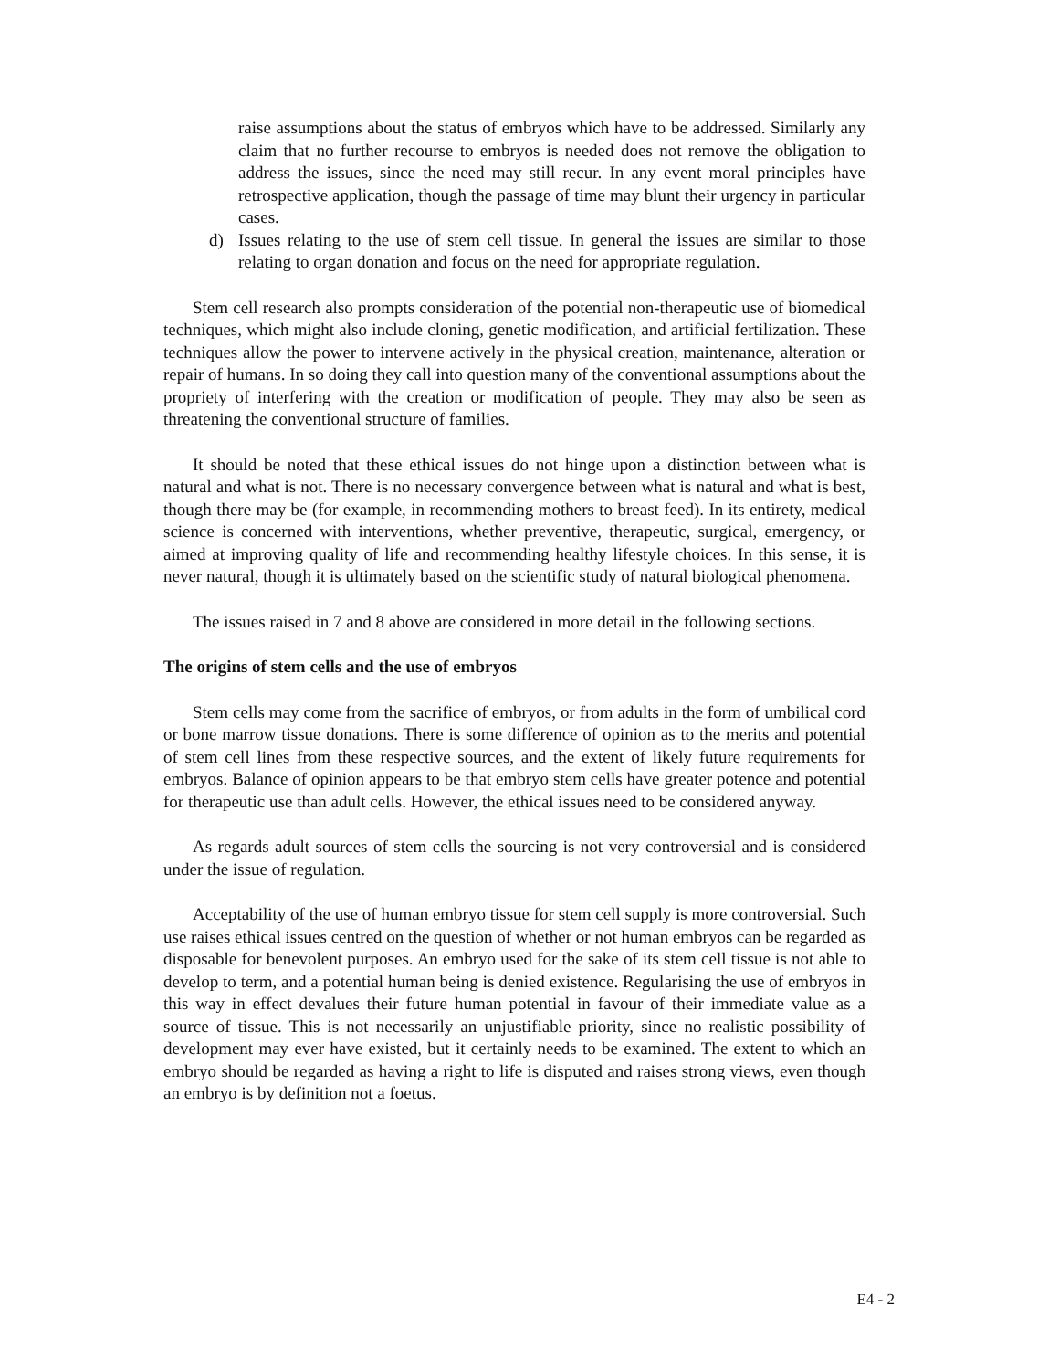raise assumptions about the status of embryos which have to be addressed. Similarly any claim that no further recourse to embryos is needed does not remove the obligation to address the issues, since the need may still recur. In any event moral principles have retrospective application, though the passage of time may blunt their urgency in particular cases.
d) Issues relating to the use of stem cell tissue. In general the issues are similar to those relating to organ donation and focus on the need for appropriate regulation.
Stem cell research also prompts consideration of the potential non-therapeutic use of biomedical techniques, which might also include cloning, genetic modification, and artificial fertilization. These techniques allow the power to intervene actively in the physical creation, maintenance, alteration or repair of humans. In so doing they call into question many of the conventional assumptions about the propriety of interfering with the creation or modification of people. They may also be seen as threatening the conventional structure of families.
It should be noted that these ethical issues do not hinge upon a distinction between what is natural and what is not. There is no necessary convergence between what is natural and what is best, though there may be (for example, in recommending mothers to breast feed). In its entirety, medical science is concerned with interventions, whether preventive, therapeutic, surgical, emergency, or aimed at improving quality of life and recommending healthy lifestyle choices. In this sense, it is never natural, though it is ultimately based on the scientific study of natural biological phenomena.
The issues raised in 7 and 8 above are considered in more detail in the following sections.
The origins of stem cells and the use of embryos
Stem cells may come from the sacrifice of embryos, or from adults in the form of umbilical cord or bone marrow tissue donations. There is some difference of opinion as to the merits and potential of stem cell lines from these respective sources, and the extent of likely future requirements for embryos. Balance of opinion appears to be that embryo stem cells have greater potence and potential for therapeutic use than adult cells. However, the ethical issues need to be considered anyway.
As regards adult sources of stem cells the sourcing is not very controversial and is considered under the issue of regulation.
Acceptability of the use of human embryo tissue for stem cell supply is more controversial. Such use raises ethical issues centred on the question of whether or not human embryos can be regarded as disposable for benevolent purposes. An embryo used for the sake of its stem cell tissue is not able to develop to term, and a potential human being is denied existence. Regularising the use of embryos in this way in effect devalues their future human potential in favour of their immediate value as a source of tissue. This is not necessarily an unjustifiable priority, since no realistic possibility of development may ever have existed, but it certainly needs to be examined. The extent to which an embryo should be regarded as having a right to life is disputed and raises strong views, even though an embryo is by definition not a foetus.
E4 - 2